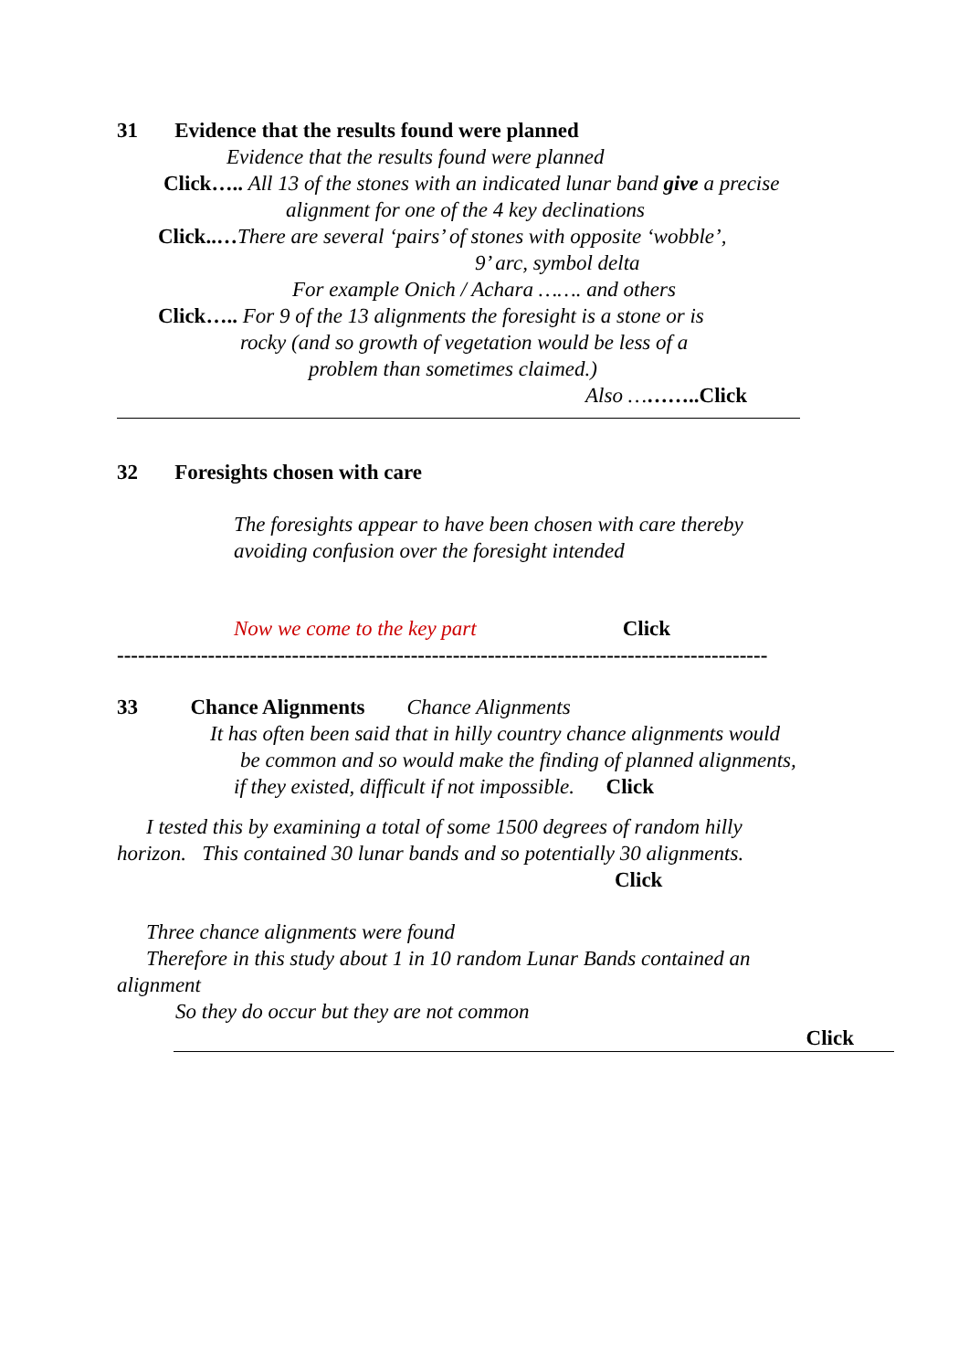31 Evidence that the results found were planned
Evidence that the results found were planned
Click….. All 13 of the stones with an indicated lunar band give a precise
alignment for one of the 4 key declinations
Click..…There are several ‘pairs’ of stones with opposite ‘wobble’,
9’ arc, symbol delta
For example Onich / Achara ……. and others
Click….. For 9 of the 13 alignments the foresight is a stone or is
rocky (and so growth of vegetation would be less of a
problem than sometimes claimed.)
Also ………..Click
32 Foresights chosen with care
The foresights appear to have been chosen with care thereby
avoiding confusion over the foresight intended
Now we come to the key part Click
---------------------------------------------------------------------------------------------
33 Chance Alignments Chance Alignments
It has often been said that in hilly country chance alignments would
be common and so would make the finding of planned alignments,
if they existed, difficult if not impossible. Click
I tested this by examining a total of some 1500 degrees of random hilly
horizon. This contained 30 lunar bands and so potentially 30 alignments.
Click
Three chance alignments were found
Therefore in this study about 1 in 10 random Lunar Bands contained an
alignment
So they do occur but they are not common
Click